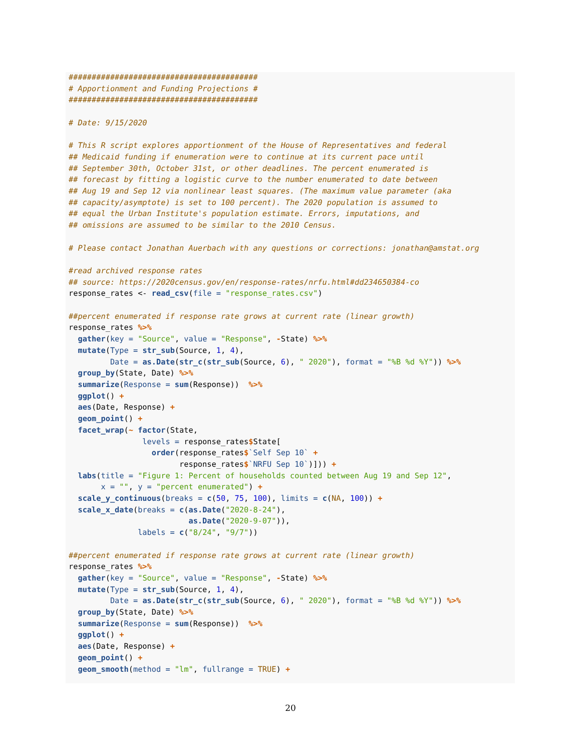#########################################
# Apportionment and Funding Projections #
#########################################

# Date: 9/15/2020

# This R script explores apportionment of the House of Representatives and federal
## Medicaid funding if enumeration were to continue at its current pace until
## September 30th, October 31st, or other deadlines. The percent enumerated is
## forecast by fitting a logistic curve to the number enumerated to date between
## Aug 19 and Sep 12 via nonlinear least squares. (The maximum value parameter (aka
## capacity/asymptote) is set to 100 percent). The 2020 population is assumed to
## equal the Urban Institute's population estimate. Errors, imputations, and
## omissions are assumed to be similar to the 2010 Census.

# Please contact Jonathan Auerbach with any questions or corrections: jonathan@amstat.org

#read archived response rates
## source: https://2020census.gov/en/response-rates/nrfu.html#dd234650384-co
response_rates <- read_csv(file = "response_rates.csv")

##percent enumerated if response rate grows at current rate (linear growth)
response_rates %>%
  gather(key = "Source", value = "Response", -State) %>%
  mutate(Type = str_sub(Source, 1, 4),
         Date = as.Date(str_c(str_sub(Source, 6), " 2020"), format = "%B %d %Y")) %>%
  group_by(State, Date) %>%
  summarize(Response = sum(Response))  %>%
  ggplot() +
  aes(Date, Response) +
  geom_point() +
  facet_wrap(~ factor(State,
                levels = response_rates$State[
                  order(response_rates$`Self Sep 10` +
                        response_rates$`NRFU Sep 10`)])) +
  labs(title = "Figure 1: Percent of households counted between Aug 19 and Sep 12",
       x = "", y = "percent enumerated") +
  scale_y_continuous(breaks = c(50, 75, 100), limits = c(NA, 100)) +
  scale_x_date(breaks = c(as.Date("2020-8-24"),
                          as.Date("2020-9-07")),
               labels = c("8/24", "9/7"))

##percent enumerated if response rate grows at current rate (linear growth)
response_rates %>%
  gather(key = "Source", value = "Response", -State) %>%
  mutate(Type = str_sub(Source, 1, 4),
         Date = as.Date(str_c(str_sub(Source, 6), " 2020"), format = "%B %d %Y")) %>%
  group_by(State, Date) %>%
  summarize(Response = sum(Response))  %>%
  ggplot() +
  aes(Date, Response) +
  geom_point() +
  geom_smooth(method = "lm", fullrange = TRUE) +
20